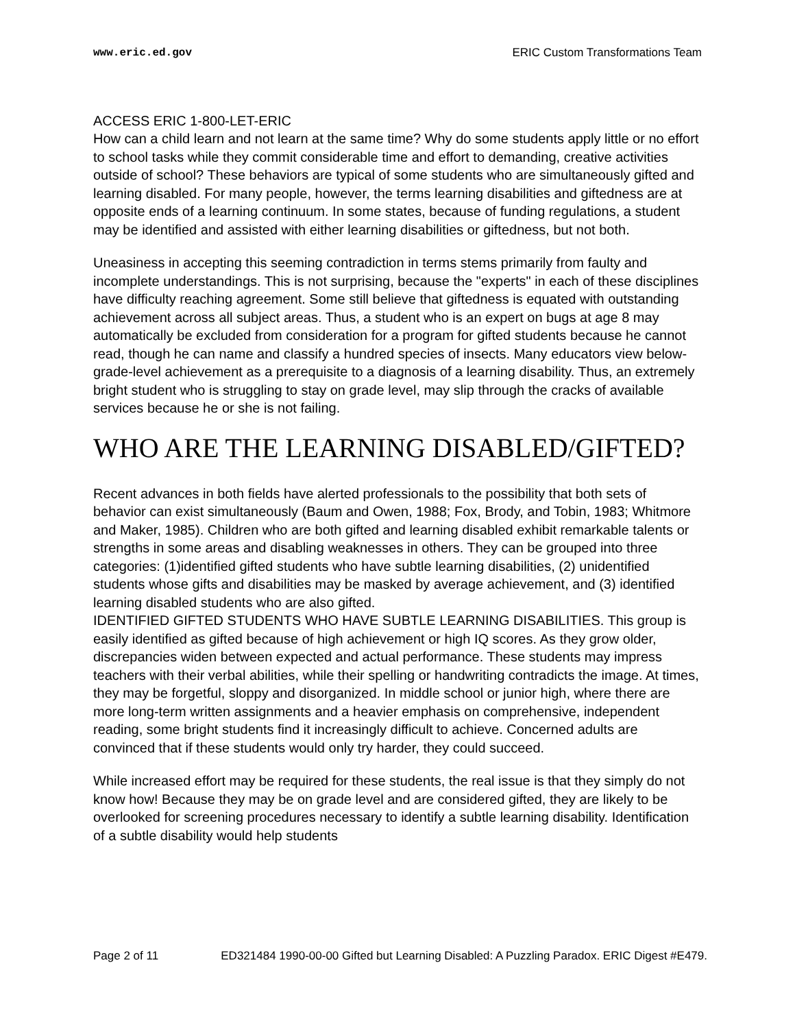www.eric.ed.gov ERIC Custom Transformations Team
ACCESS ERIC 1-800-LET-ERIC
How can a child learn and not learn at the same time? Why do some students apply little or no effort to school tasks while they commit considerable time and effort to demanding, creative activities outside of school? These behaviors are typical of some students who are simultaneously gifted and learning disabled. For many people, however, the terms learning disabilities and giftedness are at opposite ends of a learning continuum. In some states, because of funding regulations, a student may be identified and assisted with either learning disabilities or giftedness, but not both.
Uneasiness in accepting this seeming contradiction in terms stems primarily from faulty and incomplete understandings. This is not surprising, because the "experts" in each of these disciplines have difficulty reaching agreement. Some still believe that giftedness is equated with outstanding achievement across all subject areas. Thus, a student who is an expert on bugs at age 8 may automatically be excluded from consideration for a program for gifted students because he cannot read, though he can name and classify a hundred species of insects. Many educators view below-grade-level achievement as a prerequisite to a diagnosis of a learning disability. Thus, an extremely bright student who is struggling to stay on grade level, may slip through the cracks of available services because he or she is not failing.
WHO ARE THE LEARNING DISABLED/GIFTED?
Recent advances in both fields have alerted professionals to the possibility that both sets of behavior can exist simultaneously (Baum and Owen, 1988; Fox, Brody, and Tobin, 1983; Whitmore and Maker, 1985). Children who are both gifted and learning disabled exhibit remarkable talents or strengths in some areas and disabling weaknesses in others. They can be grouped into three categories: (1)identified gifted students who have subtle learning disabilities, (2) unidentified students whose gifts and disabilities may be masked by average achievement, and (3) identified learning disabled students who are also gifted.
IDENTIFIED GIFTED STUDENTS WHO HAVE SUBTLE LEARNING DISABILITIES. This group is easily identified as gifted because of high achievement or high IQ scores. As they grow older, discrepancies widen between expected and actual performance. These students may impress teachers with their verbal abilities, while their spelling or handwriting contradicts the image. At times, they may be forgetful, sloppy and disorganized. In middle school or junior high, where there are more long-term written assignments and a heavier emphasis on comprehensive, independent reading, some bright students find it increasingly difficult to achieve. Concerned adults are convinced that if these students would only try harder, they could succeed.
While increased effort may be required for these students, the real issue is that they simply do not know how! Because they may be on grade level and are considered gifted, they are likely to be overlooked for screening procedures necessary to identify a subtle learning disability. Identification of a subtle disability would help students
Page 2 of 11 ED321484 1990-00-00 Gifted but Learning Disabled: A Puzzling Paradox. ERIC Digest #E479.